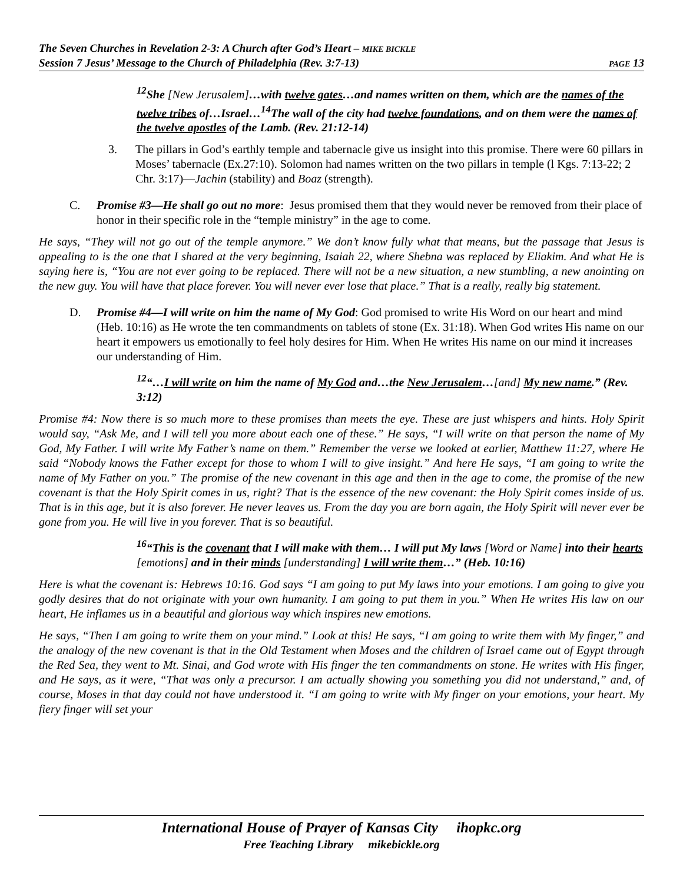The Seven Churches in Revelation 2-3: A Church after God’s Heart – MIKE BICKLE
Session 7 Jesus’ Message to the Church of Philadelphia (Rev. 3:7-13) PAGE 13
<sup>12</sup> She [New Jerusalem]…with twelve gates…and names written on them, which are the names of the twelve tribes of…Israel…<sup>14</sup>The wall of the city had twelve foundations, and on them were the names of the twelve apostles of the Lamb. (Rev. 21:12-14)
3. The pillars in God’s earthly temple and tabernacle give us insight into this promise. There were 60 pillars in Moses’ tabernacle (Ex.27:10). Solomon had names written on the two pillars in temple (l Kgs. 7:13-22; 2 Chr. 3:17)—Jachin (stability) and Boaz (strength).
C. Promise #3—He shall go out no more: Jesus promised them that they would never be removed from their place of honor in their specific role in the “temple ministry” in the age to come.
He says, “They will not go out of the temple anymore.” We don’t know fully what that means, but the passage that Jesus is appealing to is the one that I shared at the very beginning, Isaiah 22, where Shebna was replaced by Eliakim. And what He is saying here is, “You are not ever going to be replaced. There will not be a new situation, a new stumbling, a new anointing on the new guy. You will have that place forever. You will never ever lose that place.” That is a really, really big statement.
D. Promise #4—I will write on him the name of My God: God promised to write His Word on our heart and mind (Heb. 10:16) as He wrote the ten commandments on tablets of stone (Ex. 31:18). When God writes His name on our heart it empowers us emotionally to feel holy desires for Him. When He writes His name on our mind it increases our understanding of Him.
<sup>12</sup> “…I will write on him the name of My God and…the New Jerusalem…[and] My new name.” (Rev. 3:12)
Promise #4: Now there is so much more to these promises than meets the eye. These are just whispers and hints. Holy Spirit would say, “Ask Me, and I will tell you more about each one of these.” He says, “I will write on that person the name of My God, My Father. I will write My Father’s name on them.” Remember the verse we looked at earlier, Matthew 11:27, where He said “Nobody knows the Father except for those to whom I will to give insight.” And here He says, “I am going to write the name of My Father on you.” The promise of the new covenant in this age and then in the age to come, the promise of the new covenant is that the Holy Spirit comes in us, right? That is the essence of the new covenant: the Holy Spirit comes inside of us. That is in this age, but it is also forever. He never leaves us. From the day you are born again, the Holy Spirit will never ever be gone from you. He will live in you forever. That is so beautiful.
<sup>16</sup> “This is the covenant that I will make with them… I will put My laws [Word or Name] into their hearts [emotions] and in their minds [understanding] I will write them…” (Heb. 10:16)
Here is what the covenant is: Hebrews 10:16. God says “I am going to put My laws into your emotions. I am going to give you godly desires that do not originate with your own humanity. I am going to put them in you.” When He writes His law on our heart, He inflames us in a beautiful and glorious way which inspires new emotions.
He says, “Then I am going to write them on your mind.” Look at this! He says, “I am going to write them with My finger,” and the analogy of the new covenant is that in the Old Testament when Moses and the children of Israel came out of Egypt through the Red Sea, they went to Mt. Sinai, and God wrote with His finger the ten commandments on stone. He writes with His finger, and He says, as it were, “That was only a precursor. I am actually showing you something you did not understand,” and, of course, Moses in that day could not have understood it. “I am going to write with My finger on your emotions, your heart. My fiery finger will set your
International House of Prayer of Kansas City ihopkc.org
Free Teaching Library mikebickle.org